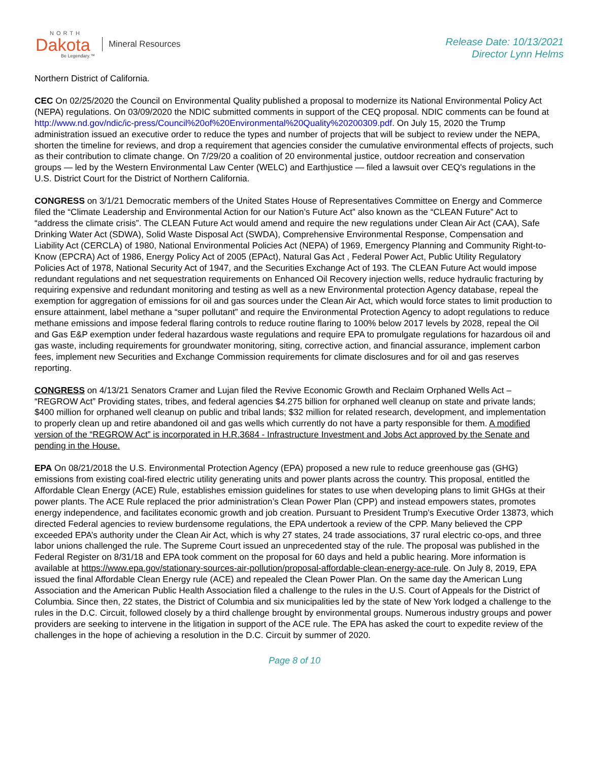NORTH
Dakota
Be Legendary.™
Mineral Resources
Release Date: 10/13/2021
Director Lynn Helms
Northern District of California.
CEC On 02/25/2020 the Council on Environmental Quality published a proposal to modernize its National Environmental Policy Act (NEPA) regulations. On 03/09/2020 the NDIC submitted comments in support of the CEQ proposal. NDIC comments can be found at http://www.nd.gov/ndic/ic-press/Council%20of%20Environmental%20Quality%20200309.pdf. On July 15, 2020 the Trump administration issued an executive order to reduce the types and number of projects that will be subject to review under the NEPA, shorten the timeline for reviews, and drop a requirement that agencies consider the cumulative environmental effects of projects, such as their contribution to climate change. On 7/29/20 a coalition of 20 environmental justice, outdoor recreation and conservation groups — led by the Western Environmental Law Center (WELC) and Earthjustice — filed a lawsuit over CEQ's regulations in the U.S. District Court for the District of Northern California.
CONGRESS on 3/1/21 Democratic members of the United States House of Representatives Committee on Energy and Commerce filed the “Climate Leadership and Environmental Action for our Nation’s Future Act” also known as the “CLEAN Future” Act to “address the climate crisis”. The CLEAN Future Act would amend and require the new regulations under Clean Air Act (CAA), Safe Drinking Water Act (SDWA), Solid Waste Disposal Act (SWDA), Comprehensive Environmental Response, Compensation and Liability Act (CERCLA) of 1980, National Environmental Policies Act (NEPA) of 1969, Emergency Planning and Community Right-to-Know (EPCRA) Act of 1986, Energy Policy Act of 2005 (EPAct), Natural Gas Act , Federal Power Act, Public Utility Regulatory Policies Act of 1978, National Security Act of 1947, and the Securities Exchange Act of 193. The CLEAN Future Act would impose redundant regulations and net sequestration requirements on Enhanced Oil Recovery injection wells, reduce hydraulic fracturing by requiring expensive and redundant monitoring and testing as well as a new Environmental protection Agency database, repeal the exemption for aggregation of emissions for oil and gas sources under the Clean Air Act, which would force states to limit production to ensure attainment, label methane a “super pollutant” and require the Environmental Protection Agency to adopt regulations to reduce methane emissions and impose federal flaring controls to reduce routine flaring to 100% below 2017 levels by 2028, repeal the Oil and Gas E&P exemption under federal hazardous waste regulations and require EPA to promulgate regulations for hazardous oil and gas waste, including requirements for groundwater monitoring, siting, corrective action, and financial assurance, implement carbon fees, implement new Securities and Exchange Commission requirements for climate disclosures and for oil and gas reserves reporting.
CONGRESS on 4/13/21 Senators Cramer and Lujan filed the Revive Economic Growth and Reclaim Orphaned Wells Act – “REGROW Act” Providing states, tribes, and federal agencies $4.275 billion for orphaned well cleanup on state and private lands; $400 million for orphaned well cleanup on public and tribal lands; $32 million for related research, development, and implementation to properly clean up and retire abandoned oil and gas wells which currently do not have a party responsible for them. A modified version of the “REGROW Act” is incorporated in H.R.3684 - Infrastructure Investment and Jobs Act approved by the Senate and pending in the House.
EPA On 08/21/2018 the U.S. Environmental Protection Agency (EPA) proposed a new rule to reduce greenhouse gas (GHG) emissions from existing coal-fired electric utility generating units and power plants across the country. This proposal, entitled the Affordable Clean Energy (ACE) Rule, establishes emission guidelines for states to use when developing plans to limit GHGs at their power plants. The ACE Rule replaced the prior administration’s Clean Power Plan (CPP) and instead empowers states, promotes energy independence, and facilitates economic growth and job creation. Pursuant to President Trump’s Executive Order 13873, which directed Federal agencies to review burdensome regulations, the EPA undertook a review of the CPP. Many believed the CPP exceeded EPA’s authority under the Clean Air Act, which is why 27 states, 24 trade associations, 37 rural electric co-ops, and three labor unions challenged the rule. The Supreme Court issued an unprecedented stay of the rule. The proposal was published in the Federal Register on 8/31/18 and EPA took comment on the proposal for 60 days and held a public hearing. More information is available at https://www.epa.gov/stationary-sources-air-pollution/proposal-affordable-clean-energy-ace-rule. On July 8, 2019, EPA issued the final Affordable Clean Energy rule (ACE) and repealed the Clean Power Plan. On the same day the American Lung Association and the American Public Health Association filed a challenge to the rules in the U.S. Court of Appeals for the District of Columbia. Since then, 22 states, the District of Columbia and six municipalities led by the state of New York lodged a challenge to the rules in the D.C. Circuit, followed closely by a third challenge brought by environmental groups. Numerous industry groups and power providers are seeking to intervene in the litigation in support of the ACE rule. The EPA has asked the court to expedite review of the challenges in the hope of achieving a resolution in the D.C. Circuit by summer of 2020.
Page 8 of 10